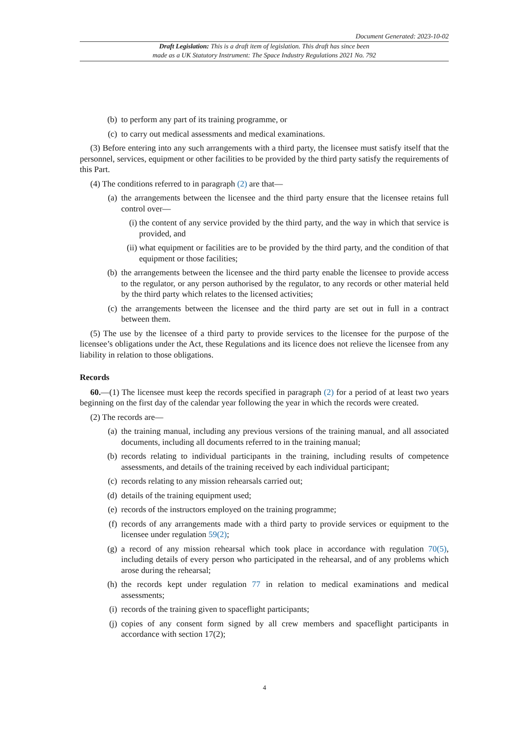Document Generated: 2023-10-02
Draft Legislation: This is a draft item of legislation. This draft has since been
made as a UK Statutory Instrument: The Space Industry Regulations 2021 No. 792
(b) to perform any part of its training programme, or
(c) to carry out medical assessments and medical examinations.
(3) Before entering into any such arrangements with a third party, the licensee must satisfy itself that the personnel, services, equipment or other facilities to be provided by the third party satisfy the requirements of this Part.
(4) The conditions referred to in paragraph (2) are that—
(a) the arrangements between the licensee and the third party ensure that the licensee retains full control over—
(i) the content of any service provided by the third party, and the way in which that service is provided, and
(ii) what equipment or facilities are to be provided by the third party, and the condition of that equipment or those facilities;
(b) the arrangements between the licensee and the third party enable the licensee to provide access to the regulator, or any person authorised by the regulator, to any records or other material held by the third party which relates to the licensed activities;
(c) the arrangements between the licensee and the third party are set out in full in a contract between them.
(5) The use by the licensee of a third party to provide services to the licensee for the purpose of the licensee’s obligations under the Act, these Regulations and its licence does not relieve the licensee from any liability in relation to those obligations.
Records
60.—(1) The licensee must keep the records specified in paragraph (2) for a period of at least two years beginning on the first day of the calendar year following the year in which the records were created.
(2) The records are—
(a) the training manual, including any previous versions of the training manual, and all associated documents, including all documents referred to in the training manual;
(b) records relating to individual participants in the training, including results of competence assessments, and details of the training received by each individual participant;
(c) records relating to any mission rehearsals carried out;
(d) details of the training equipment used;
(e) records of the instructors employed on the training programme;
(f) records of any arrangements made with a third party to provide services or equipment to the licensee under regulation 59(2);
(g) a record of any mission rehearsal which took place in accordance with regulation 70(5), including details of every person who participated in the rehearsal, and of any problems which arose during the rehearsal;
(h) the records kept under regulation 77 in relation to medical examinations and medical assessments;
(i) records of the training given to spaceflight participants;
(j) copies of any consent form signed by all crew members and spaceflight participants in accordance with section 17(2);
4